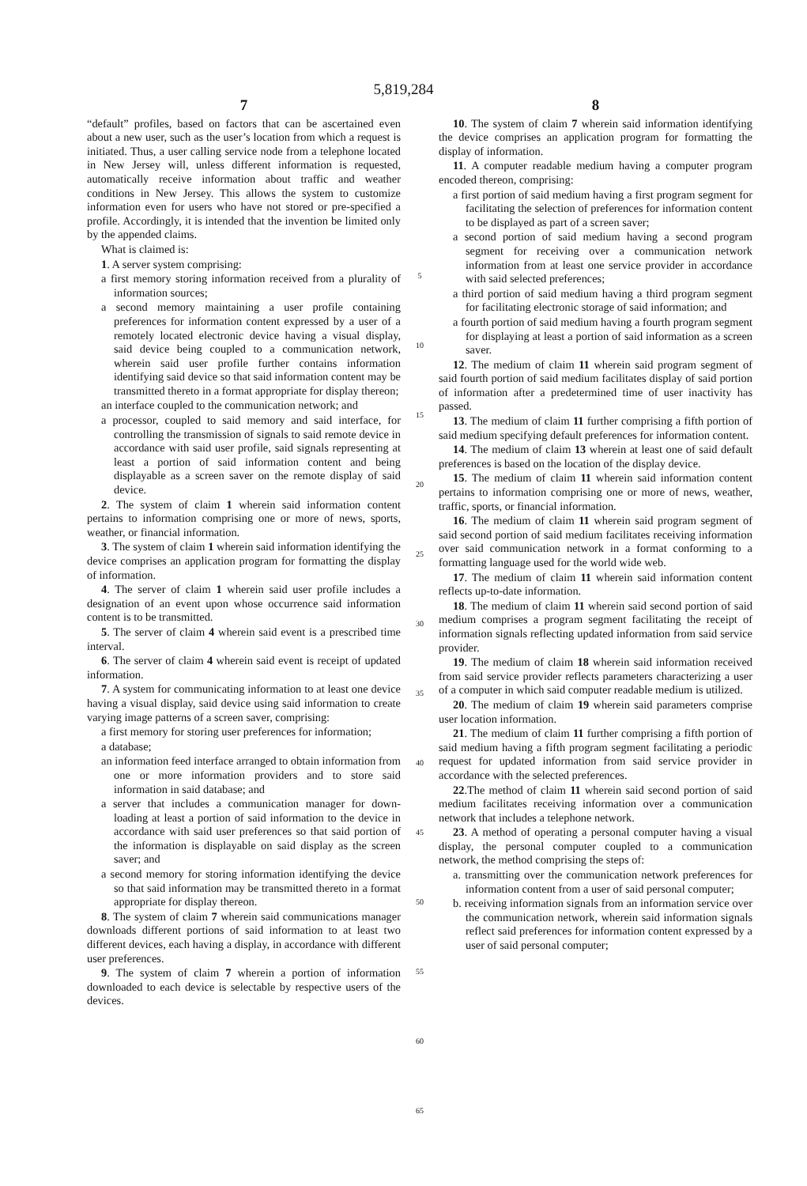5,819,284
7
“default” profiles, based on factors that can be ascertained even about a new user, such as the user’s location from which a request is initiated. Thus, a user calling service node from a telephone located in New Jersey will, unless different information is requested, automatically receive information about traffic and weather conditions in New Jersey. This allows the system to customize information even for users who have not stored or pre-specified a profile. Accordingly, it is intended that the invention be limited only by the appended claims.
What is claimed is:
1. A server system comprising:
a first memory storing information received from a plurality of information sources;
a second memory maintaining a user profile containing preferences for information content expressed by a user of a remotely located electronic device having a visual display, said device being coupled to a communication network, wherein said user profile further contains information identifying said device so that said information content may be transmitted thereto in a format appropriate for display thereon;
an interface coupled to the communication network; and
a processor, coupled to said memory and said interface, for controlling the transmission of signals to said remote device in accordance with said user profile, said signals representing at least a portion of said information content and being displayable as a screen saver on the remote display of said device.
2. The system of claim 1 wherein said information content pertains to information comprising one or more of news, sports, weather, or financial information.
3. The system of claim 1 wherein said information identifying the device comprises an application program for formatting the display of information.
4. The server of claim 1 wherein said user profile includes a designation of an event upon whose occurrence said information content is to be transmitted.
5. The server of claim 4 wherein said event is a prescribed time interval.
6. The server of claim 4 wherein said event is receipt of updated information.
7. A system for communicating information to at least one device having a visual display, said device using said information to create varying image patterns of a screen saver, comprising:
a first memory for storing user preferences for information;
a database;
an information feed interface arranged to obtain information from one or more information providers and to store said information in said database; and
a server that includes a communication manager for down-loading at least a portion of said information to the device in accordance with said user preferences so that said portion of the information is displayable on said display as the screen saver; and
a second memory for storing information identifying the device so that said information may be transmitted thereto in a format appropriate for display thereon.
8. The system of claim 7 wherein said communications manager downloads different portions of said information to at least two different devices, each having a display, in accordance with different user preferences.
9. The system of claim 7 wherein a portion of information downloaded to each device is selectable by respective users of the devices.
5
10
15
20
25
30
35
40
45
50
55
60
65
8
10. The system of claim 7 wherein said information identifying the device comprises an application program for formatting the display of information.
11. A computer readable medium having a computer program encoded thereon, comprising:
a first portion of said medium having a first program segment for facilitating the selection of preferences for information content to be displayed as part of a screen saver;
a second portion of said medium having a second program segment for receiving over a communication network information from at least one service provider in accordance with said selected preferences;
a third portion of said medium having a third program segment for facilitating electronic storage of said information; and
a fourth portion of said medium having a fourth program segment for displaying at least a portion of said information as a screen saver.
12. The medium of claim 11 wherein said program segment of said fourth portion of said medium facilitates display of said portion of information after a predetermined time of user inactivity has passed.
13. The medium of claim 11 further comprising a fifth portion of said medium specifying default preferences for information content.
14. The medium of claim 13 wherein at least one of said default preferences is based on the location of the display device.
15. The medium of claim 11 wherein said information content pertains to information comprising one or more of news, weather, traffic, sports, or financial information.
16. The medium of claim 11 wherein said program segment of said second portion of said medium facilitates receiving information over said communication network in a format conforming to a formatting language used for the world wide web.
17. The medium of claim 11 wherein said information content reflects up-to-date information.
18. The medium of claim 11 wherein said second portion of said medium comprises a program segment facilitating the receipt of information signals reflecting updated information from said service provider.
19. The medium of claim 18 wherein said information received from said service provider reflects parameters characterizing a user of a computer in which said computer readable medium is utilized.
20. The medium of claim 19 wherein said parameters comprise user location information.
21. The medium of claim 11 further comprising a fifth portion of said medium having a fifth program segment facilitating a periodic request for updated information from said service provider in accordance with the selected preferences.
22.The method of claim 11 wherein said second portion of said medium facilitates receiving information over a communication network that includes a telephone network.
23. A method of operating a personal computer having a visual display, the personal computer coupled to a communication network, the method comprising the steps of:
a. transmitting over the communication network preferences for information content from a user of said personal computer;
b. receiving information signals from an information service over the communication network, wherein said information signals reflect said preferences for information content expressed by a user of said personal computer;